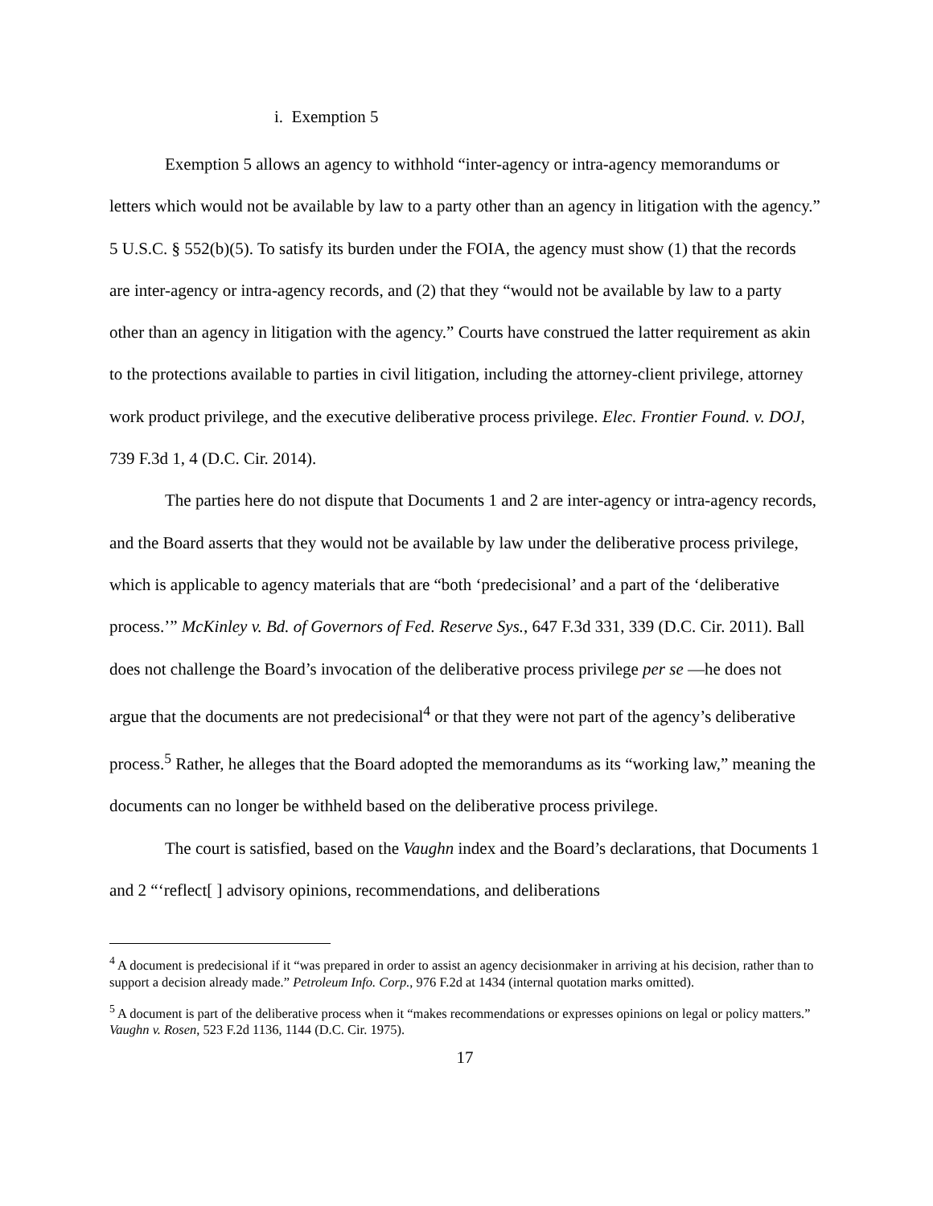i. Exemption 5
Exemption 5 allows an agency to withhold “inter-agency or intra-agency memorandums or letters which would not be available by law to a party other than an agency in litigation with the agency.” 5 U.S.C. § 552(b)(5). To satisfy its burden under the FOIA, the agency must show (1) that the records are inter-agency or intra-agency records, and (2) that they “would not be available by law to a party other than an agency in litigation with the agency.” Courts have construed the latter requirement as akin to the protections available to parties in civil litigation, including the attorney-client privilege, attorney work product privilege, and the executive deliberative process privilege. Elec. Frontier Found. v. DOJ, 739 F.3d 1, 4 (D.C. Cir. 2014).
The parties here do not dispute that Documents 1 and 2 are inter-agency or intra-agency records, and the Board asserts that they would not be available by law under the deliberative process privilege, which is applicable to agency materials that are “both ‘predecisional’ and a part of the ‘deliberative process.’” McKinley v. Bd. of Governors of Fed. Reserve Sys., 647 F.3d 331, 339 (D.C. Cir. 2011). Ball does not challenge the Board’s invocation of the deliberative process privilege per se —he does not argue that the documents are not predecisional<sup>4</sup> or that they were not part of the agency’s deliberative process.<sup>5</sup> Rather, he alleges that the Board adopted the memorandums as its “working law,” meaning the documents can no longer be withheld based on the deliberative process privilege.
The court is satisfied, based on the Vaughn index and the Board’s declarations, that Documents 1 and 2 “‘reflect[ ] advisory opinions, recommendations, and deliberations
<sup>4</sup> A document is predecisional if it “was prepared in order to assist an agency decisionmaker in arriving at his decision, rather than to support a decision already made.” Petroleum Info. Corp., 976 F.2d at 1434 (internal quotation marks omitted).
<sup>5</sup> A document is part of the deliberative process when it “makes recommendations or expresses opinions on legal or policy matters.” Vaughn v. Rosen, 523 F.2d 1136, 1144 (D.C. Cir. 1975).
17